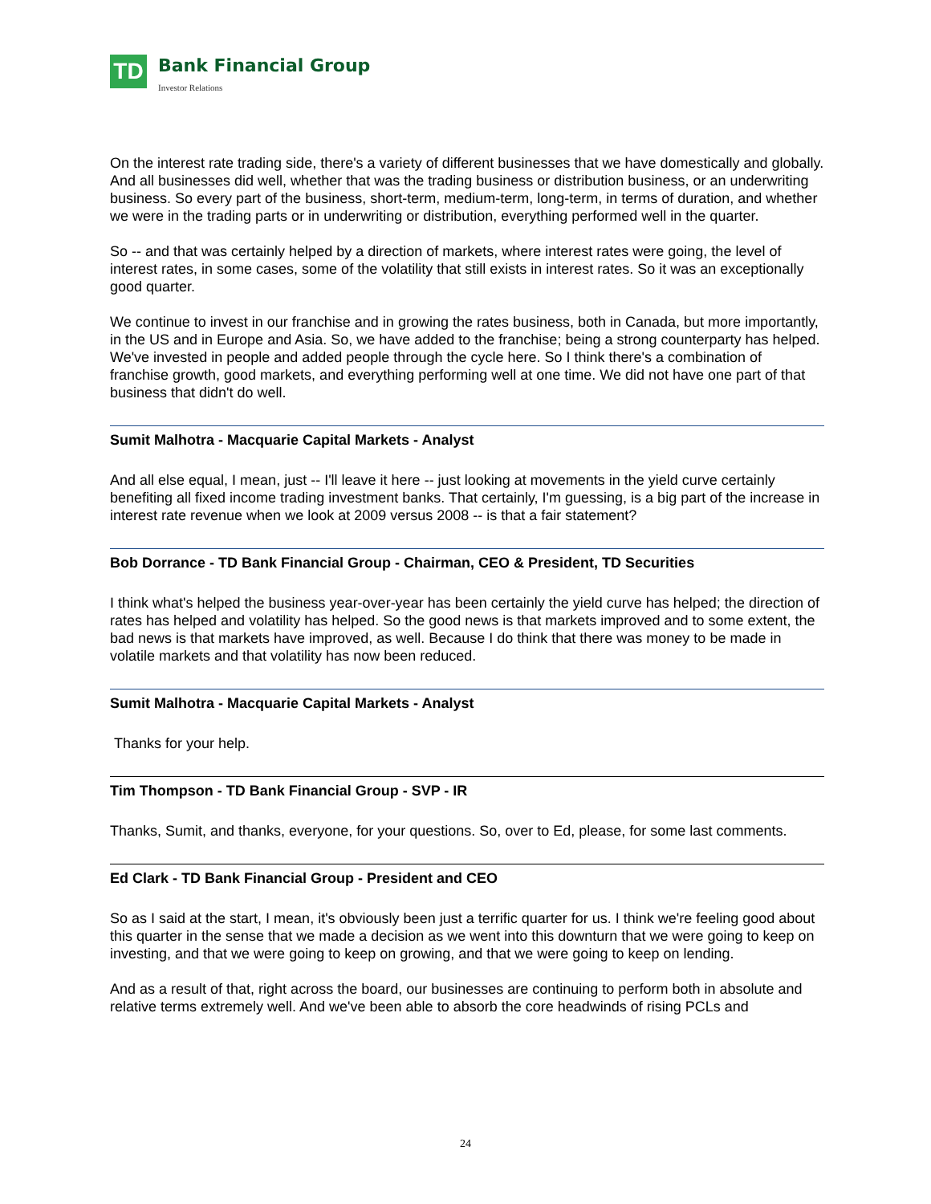TD
Bank Financial Group
Investor Relations
On the interest rate trading side, there's a variety of different businesses that we have domestically and globally. And all businesses did well, whether that was the trading business or distribution business, or an underwriting business. So every part of the business, short-term, medium-term, long-term, in terms of duration, and whether we were in the trading parts or in underwriting or distribution, everything performed well in the quarter.
So -- and that was certainly helped by a direction of markets, where interest rates were going, the level of interest rates, in some cases, some of the volatility that still exists in interest rates. So it was an exceptionally good quarter.
We continue to invest in our franchise and in growing the rates business, both in Canada, but more importantly, in the US and in Europe and Asia. So, we have added to the franchise; being a strong counterparty has helped. We've invested in people and added people through the cycle here. So I think there's a combination of franchise growth, good markets, and everything performing well at one time. We did not have one part of that business that didn't do well.
Sumit Malhotra - Macquarie Capital Markets - Analyst
And all else equal, I mean, just -- I'll leave it here -- just looking at movements in the yield curve certainly benefiting all fixed income trading investment banks. That certainly, I'm guessing, is a big part of the increase in interest rate revenue when we look at 2009 versus 2008 -- is that a fair statement?
Bob Dorrance - TD Bank Financial Group - Chairman, CEO & President, TD Securities
I think what's helped the business year-over-year has been certainly the yield curve has helped; the direction of rates has helped and volatility has helped. So the good news is that markets improved and to some extent, the bad news is that markets have improved, as well. Because I do think that there was money to be made in volatile markets and that volatility has now been reduced.
Sumit Malhotra - Macquarie Capital Markets - Analyst
Thanks for your help.
Tim Thompson - TD Bank Financial Group - SVP - IR
Thanks, Sumit, and thanks, everyone, for your questions. So, over to Ed, please, for some last comments.
Ed Clark - TD Bank Financial Group - President and CEO
So as I said at the start, I mean, it's obviously been just a terrific quarter for us. I think we're feeling good about this quarter in the sense that we made a decision as we went into this downturn that we were going to keep on investing, and that we were going to keep on growing, and that we were going to keep on lending.
And as a result of that, right across the board, our businesses are continuing to perform both in absolute and relative terms extremely well. And we've been able to absorb the core headwinds of rising PCLs and
24